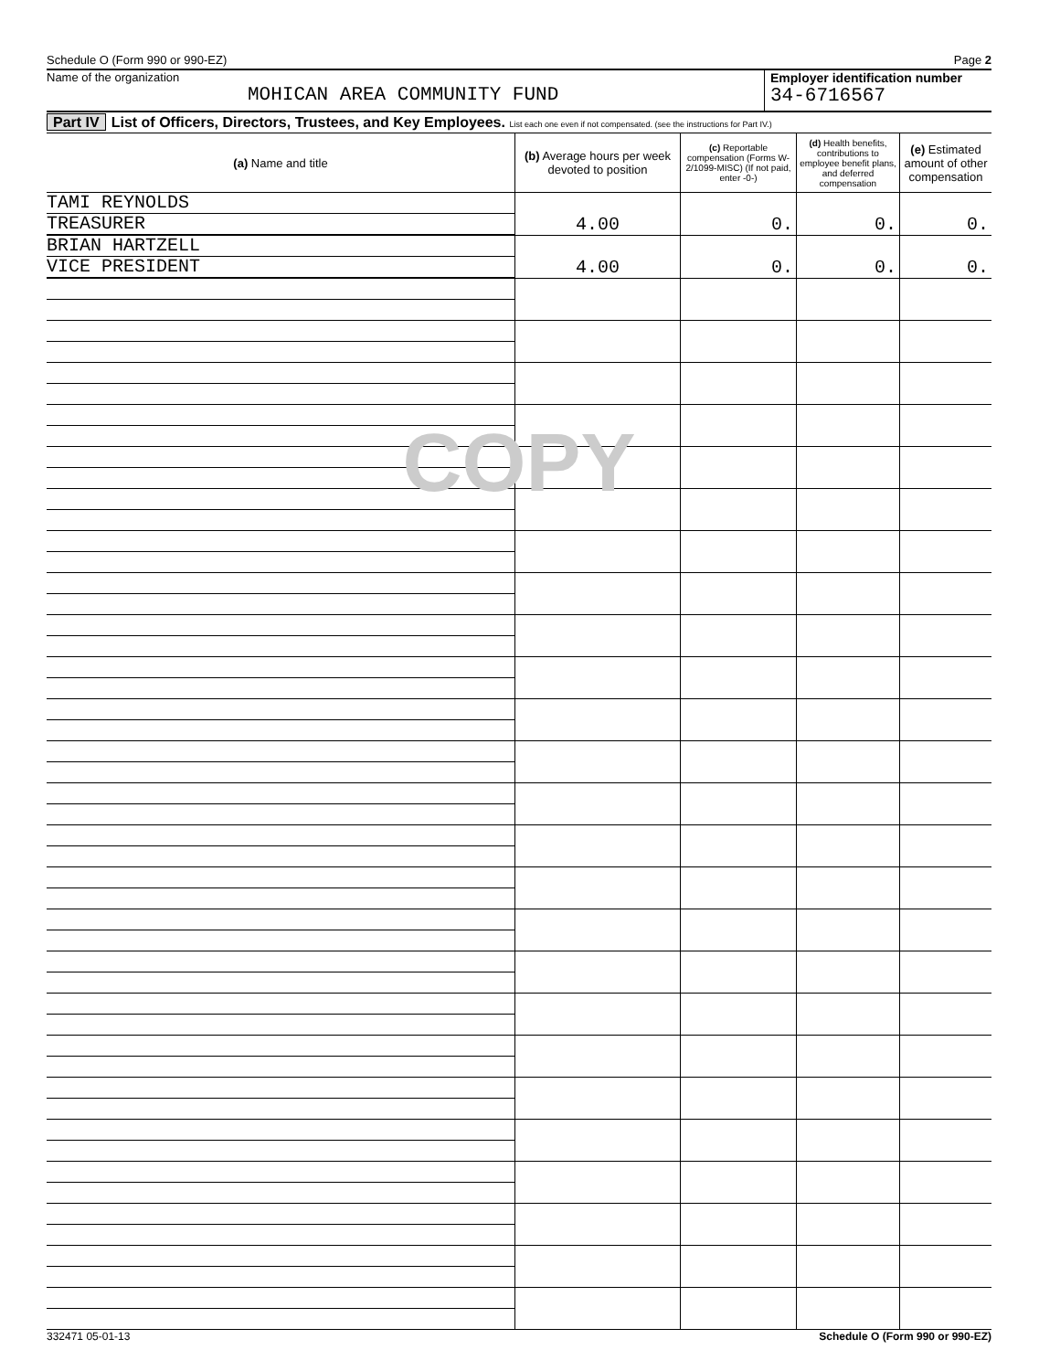Schedule O (Form 990 or 990-EZ) Page 2
Name of the organization
MOHICAN AREA COMMUNITY FUND
Employer identification number
34-6716567
Part IV List of Officers, Directors, Trustees, and Key Employees. List each one even if not compensated. (see the instructions for Part IV.)
| (a) Name and title | (b) Average hours per week devoted to position | (c) Reportable compensation (Forms W-2/1099-MISC) (If not paid, enter -0-) | (d) Health benefits, contributions to employee benefit plans, and deferred compensation | (e) Estimated amount of other compensation |
| --- | --- | --- | --- | --- |
| TAMI REYNOLDS TREASURER | 4.00 | 0. | 0. | 0. |
| BRIAN HARTZELL VICE PRESIDENT | 4.00 | 0. | 0. | 0. |
COPY
332471 05-01-13 Schedule O (Form 990 or 990-EZ)